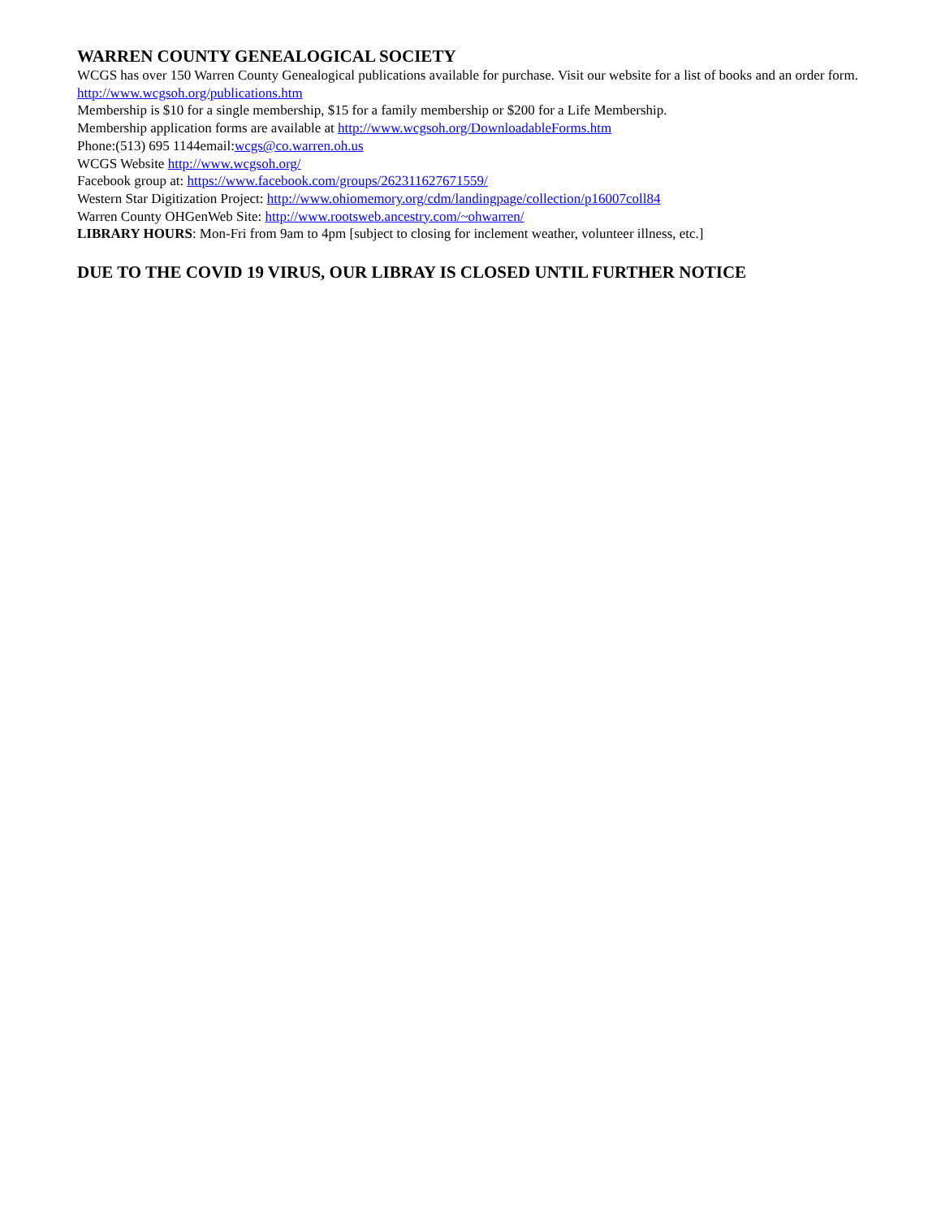WARREN COUNTY GENEALOGICAL SOCIETY
WCGS has over 150 Warren County Genealogical publications available for purchase. Visit our website for a list of books and an order form. http://www.wcgsoh.org/publications.htm
Membership is $10 for a single membership, $15 for a family membership or $200 for a Life Membership.
Membership application forms are available at http://www.wcgsoh.org/DownloadableForms.htm
Phone:(513) 695 1144email:wcgs@co.warren.oh.us
WCGS Website http://www.wcgsoh.org/
Facebook group at: https://www.facebook.com/groups/262311627671559/
Western Star Digitization Project: http://www.ohiomemory.org/cdm/landingpage/collection/p16007coll84
Warren County OHGenWeb Site: http://www.rootsweb.ancestry.com/~ohwarren/
LIBRARY HOURS: Mon-Fri from 9am to 4pm [subject to closing for inclement weather, volunteer illness, etc.]
DUE TO THE COVID 19 VIRUS, OUR LIBRAY IS CLOSED UNTIL FURTHER NOTICE